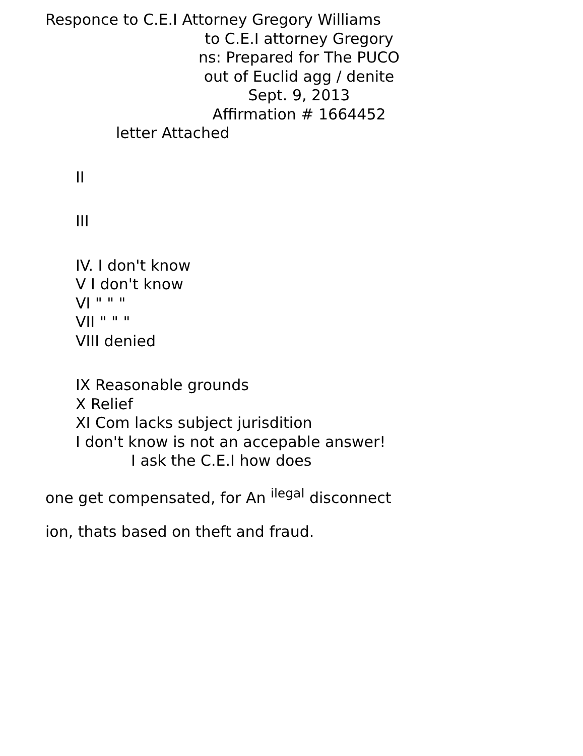Responce to C.E.I Attorney Gregory Williams
to C.E.I attorney Gregory
ns: Prepared for The PUCO
out of Euclid agg / denite
Sept. 9, 2013
Affirmation # 1664452
letter Attached
II
III
IV. I don't know
V I don't know
VI " " "
VII " " "
VIII denied
IX Reasonable grounds
X Relief
XI Com lacks subject jurisdition
I don't know is not an accepable answer!
I ask the C.E.I how does
one get compensated, for An <sup>ilegal</sup> disconnect
ion, thats based on theft and fraud.